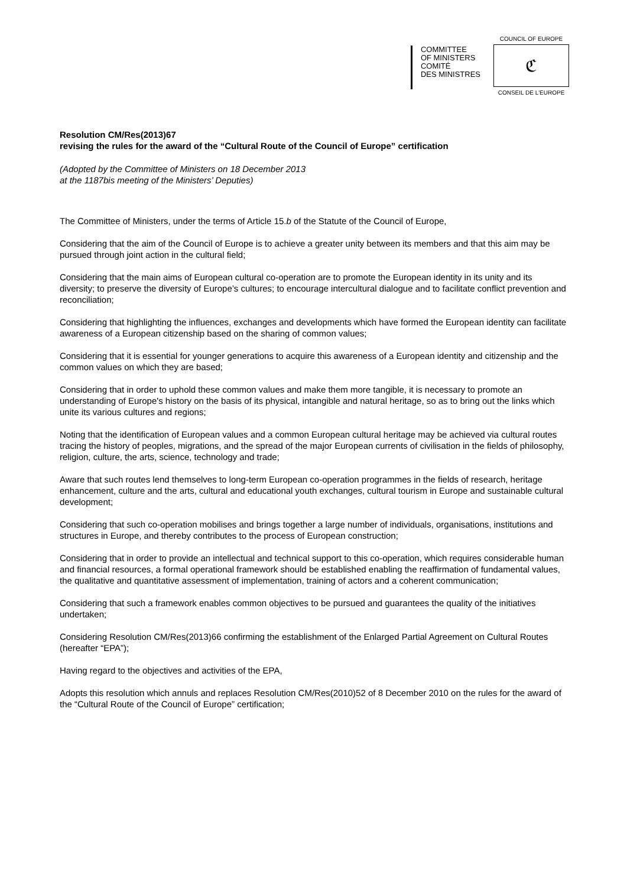COMMITTEE
OF MINISTERS
COMITÉ
DES MINISTRES
COUNCIL OF EUROPE
ℭ
CONSEIL DE L'EUROPE
Resolution CM/Res(2013)67
revising the rules for the award of the “Cultural Route of the Council of Europe” certification
(Adopted by the Committee of Ministers on 18 December 2013
at the 1187bis meeting of the Ministers’ Deputies)
The Committee of Ministers, under the terms of Article 15.b of the Statute of the Council of Europe,
Considering that the aim of the Council of Europe is to achieve a greater unity between its members and that this aim may be pursued through joint action in the cultural field;
Considering that the main aims of European cultural co-operation are to promote the European identity in its unity and its diversity; to preserve the diversity of Europe’s cultures; to encourage intercultural dialogue and to facilitate conflict prevention and reconciliation;
Considering that highlighting the influences, exchanges and developments which have formed the European identity can facilitate awareness of a European citizenship based on the sharing of common values;
Considering that it is essential for younger generations to acquire this awareness of a European identity and citizenship and the common values on which they are based;
Considering that in order to uphold these common values and make them more tangible, it is necessary to promote an understanding of Europe's history on the basis of its physical, intangible and natural heritage, so as to bring out the links which unite its various cultures and regions;
Noting that the identification of European values and a common European cultural heritage may be achieved via cultural routes tracing the history of peoples, migrations, and the spread of the major European currents of civilisation in the fields of philosophy, religion, culture, the arts, science, technology and trade;
Aware that such routes lend themselves to long-term European co-operation programmes in the fields of research, heritage enhancement, culture and the arts, cultural and educational youth exchanges, cultural tourism in Europe and sustainable cultural development;
Considering that such co-operation mobilises and brings together a large number of individuals, organisations, institutions and structures in Europe, and thereby contributes to the process of European construction;
Considering that in order to provide an intellectual and technical support to this co-operation, which requires considerable human and financial resources, a formal operational framework should be established enabling the reaffirmation of fundamental values, the qualitative and quantitative assessment of implementation, training of actors and a coherent communication;
Considering that such a framework enables common objectives to be pursued and guarantees the quality of the initiatives undertaken;
Considering Resolution CM/Res(2013)66 confirming the establishment of the Enlarged Partial Agreement on Cultural Routes (hereafter “EPA”);
Having regard to the objectives and activities of the EPA,
Adopts this resolution which annuls and replaces Resolution CM/Res(2010)52 of 8 December 2010 on the rules for the award of the “Cultural Route of the Council of Europe” certification;